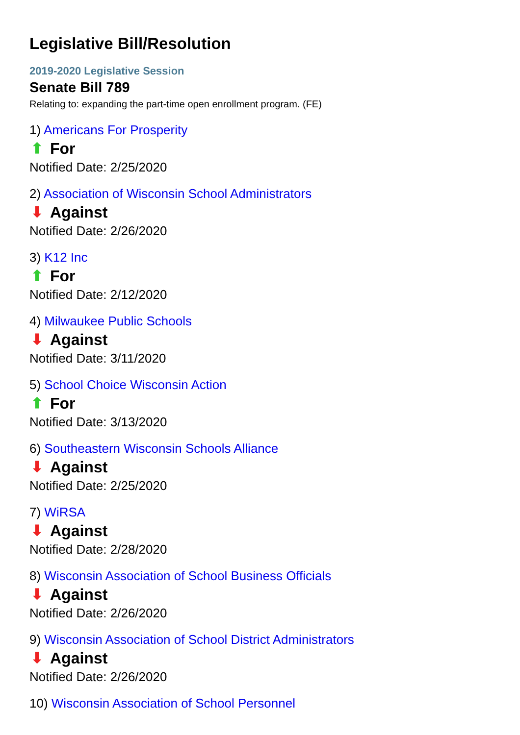Legislative Bill/Resolution
2019-2020 Legislative Session
Senate Bill 789
Relating to: expanding the part-time open enrollment program. (FE)
1) Americans For Prosperity
⬆ For
Notified Date: 2/25/2020
2) Association of Wisconsin School Administrators
⬇ Against
Notified Date: 2/26/2020
3) K12 Inc
⬆ For
Notified Date: 2/12/2020
4) Milwaukee Public Schools
⬇ Against
Notified Date: 3/11/2020
5) School Choice Wisconsin Action
⬆ For
Notified Date: 3/13/2020
6) Southeastern Wisconsin Schools Alliance
⬇ Against
Notified Date: 2/25/2020
7) WiRSA
⬇ Against
Notified Date: 2/28/2020
8) Wisconsin Association of School Business Officials
⬇ Against
Notified Date: 2/26/2020
9) Wisconsin Association of School District Administrators
⬇ Against
Notified Date: 2/26/2020
10) Wisconsin Association of School Personnel